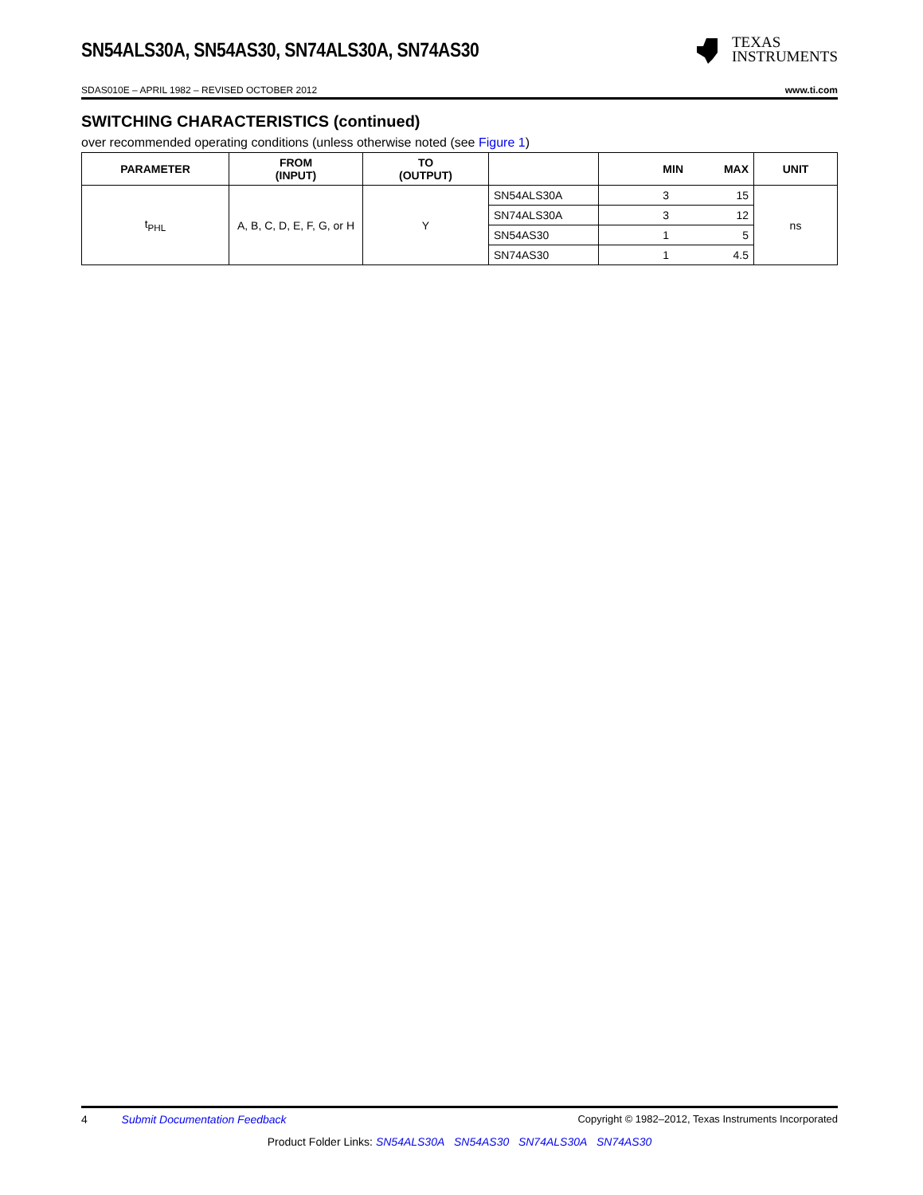SN54ALS30A, SN54AS30, SN74ALS30A, SN74AS30
TEXAS
INSTRUMENTS
SDAS010E – APRIL 1982 – REVISED OCTOBER 2012 www.ti.com
SWITCHING CHARACTERISTICS (continued)
over recommended operating conditions (unless otherwise noted (see Figure 1)
| PARAMETER | FROM (INPUT) | TO (OUTPUT) | | MIN | MAX | UNIT |
| --- | --- | --- | --- | --- | --- | --- |
| t<sub>PHL</sub> | A, B, C, D, E, F, G, or H | Y | SN54ALS30A | 3 | 15 | ns |
| | | | SN74ALS30A | 3 | 12 | |
| | | | SN54AS30 | 1 | 5 | |
| | | | SN74AS30 | 1 | 4.5 | |
4 Submit Documentation Feedback Copyright © 1982–2012, Texas Instruments Incorporated
Product Folder Links: SN54ALS30A SN54AS30 SN74ALS30A SN74AS30